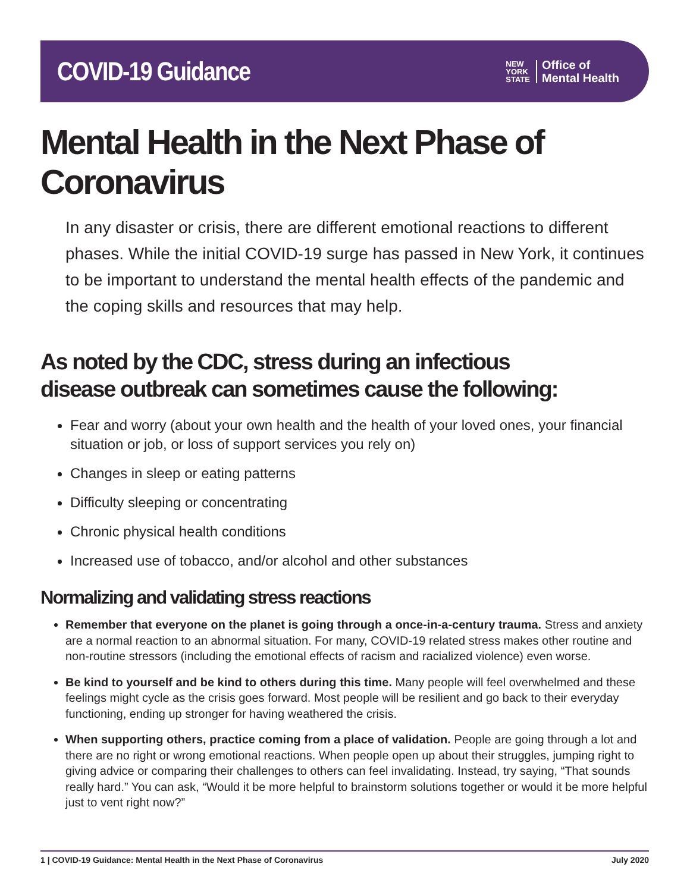COVID-19 Guidance
NEW
YORK
STATE
Office of
Mental Health
Mental Health in the Next Phase of Coronavirus
In any disaster or crisis, there are different emotional reactions to different phases. While the initial COVID-19 surge has passed in New York, it continues to be important to understand the mental health effects of the pandemic and the coping skills and resources that may help.
As noted by the CDC, stress during an infectious
disease outbreak can sometimes cause the following:
Fear and worry (about your own health and the health of your loved ones, your financial situation or job, or loss of support services you rely on)
Changes in sleep or eating patterns
Difficulty sleeping or concentrating
Chronic physical health conditions
Increased use of tobacco, and/or alcohol and other substances
Normalizing and validating stress reactions
Remember that everyone on the planet is going through a once-in-a-century trauma. Stress and anxiety are a normal reaction to an abnormal situation. For many, COVID-19 related stress makes other routine and non-routine stressors (including the emotional effects of racism and racialized violence) even worse.
Be kind to yourself and be kind to others during this time. Many people will feel overwhelmed and these feelings might cycle as the crisis goes forward. Most people will be resilient and go back to their everyday functioning, ending up stronger for having weathered the crisis.
When supporting others, practice coming from a place of validation. People are going through a lot and there are no right or wrong emotional reactions. When people open up about their struggles, jumping right to giving advice or comparing their challenges to others can feel invalidating. Instead, try saying, “That sounds really hard.” You can ask, “Would it be more helpful to brainstorm solutions together or would it be more helpful just to vent right now?”
1 | COVID-19 Guidance: Mental Health in the Next Phase of Coronavirus July 2020